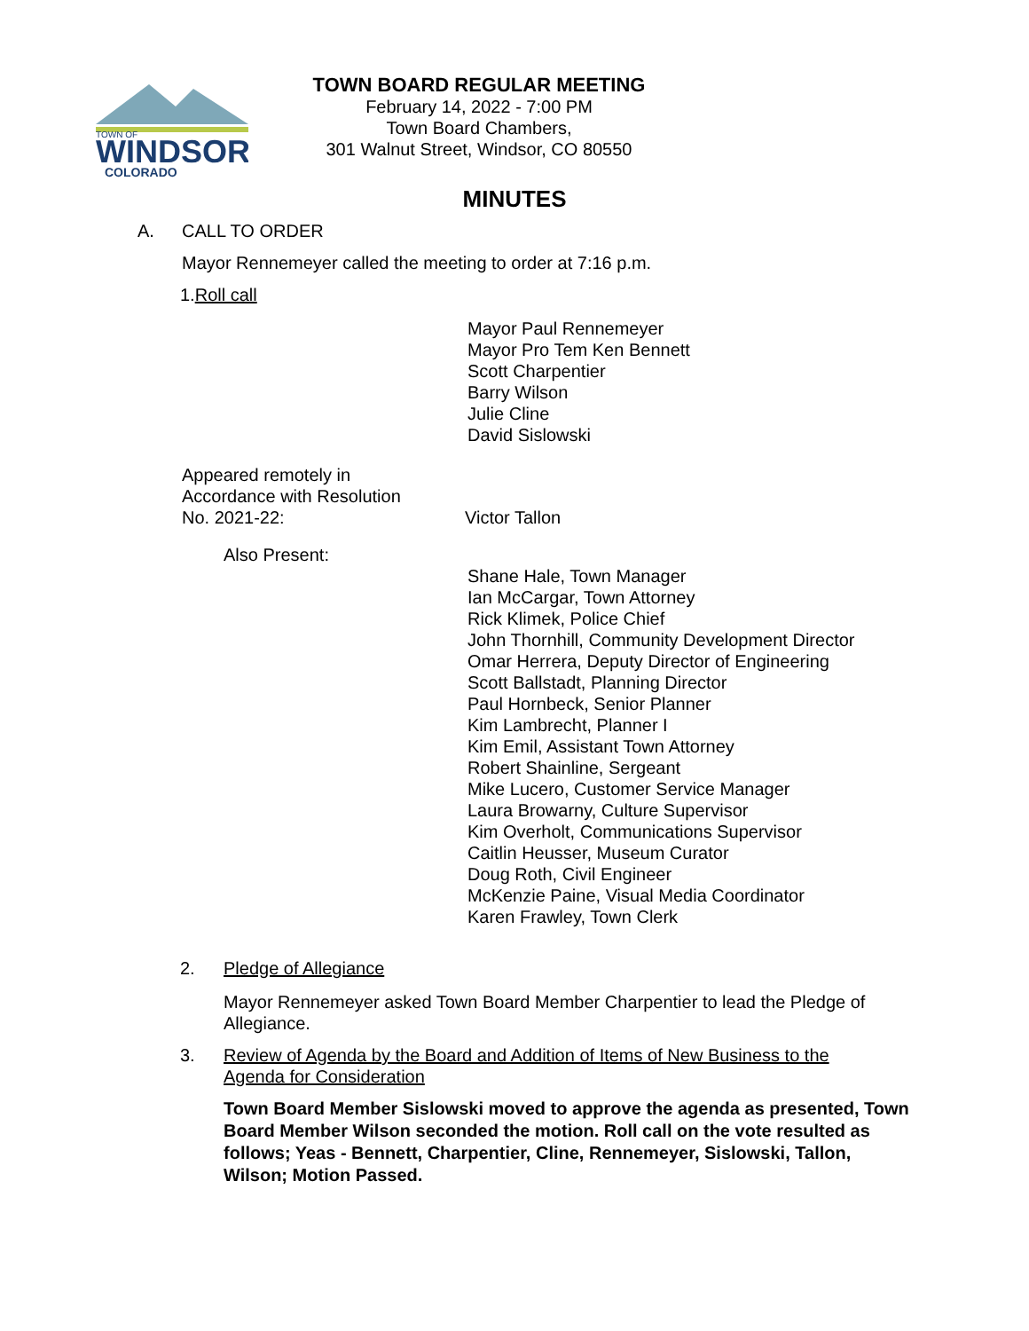TOWN OF
WINDSOR
COLORADO
TOWN BOARD REGULAR MEETING
February 14, 2022 - 7:00 PM
Town Board Chambers,
301 Walnut Street, Windsor, CO 80550
MINUTES
A. CALL TO ORDER
Mayor Rennemeyer called the meeting to order at 7:16 p.m.
1.Roll call
Mayor Paul Rennemeyer
Mayor Pro Tem Ken Bennett
Scott Charpentier
Barry Wilson
Julie Cline
David Sislowski
Appeared remotely in
Accordance with Resolution
No. 2021-22:
Victor Tallon
Also Present:
Shane Hale, Town Manager
Ian McCargar, Town Attorney
Rick Klimek, Police Chief
John Thornhill, Community Development Director
Omar Herrera, Deputy Director of Engineering
Scott Ballstadt, Planning Director
Paul Hornbeck, Senior Planner
Kim Lambrecht, Planner I
Kim Emil, Assistant Town Attorney
Robert Shainline, Sergeant
Mike Lucero, Customer Service Manager
Laura Browarny, Culture Supervisor
Kim Overholt, Communications Supervisor
Caitlin Heusser, Museum Curator
Doug Roth, Civil Engineer
McKenzie Paine, Visual Media Coordinator
Karen Frawley, Town Clerk
2. Pledge of Allegiance
Mayor Rennemeyer asked Town Board Member Charpentier to lead the Pledge of Allegiance.
3. Review of Agenda by the Board and Addition of Items of New Business to the Agenda for Consideration
Town Board Member Sislowski moved to approve the agenda as presented, Town Board Member Wilson seconded the motion. Roll call on the vote resulted as follows; Yeas - Bennett, Charpentier, Cline, Rennemeyer, Sislowski, Tallon, Wilson; Motion Passed.